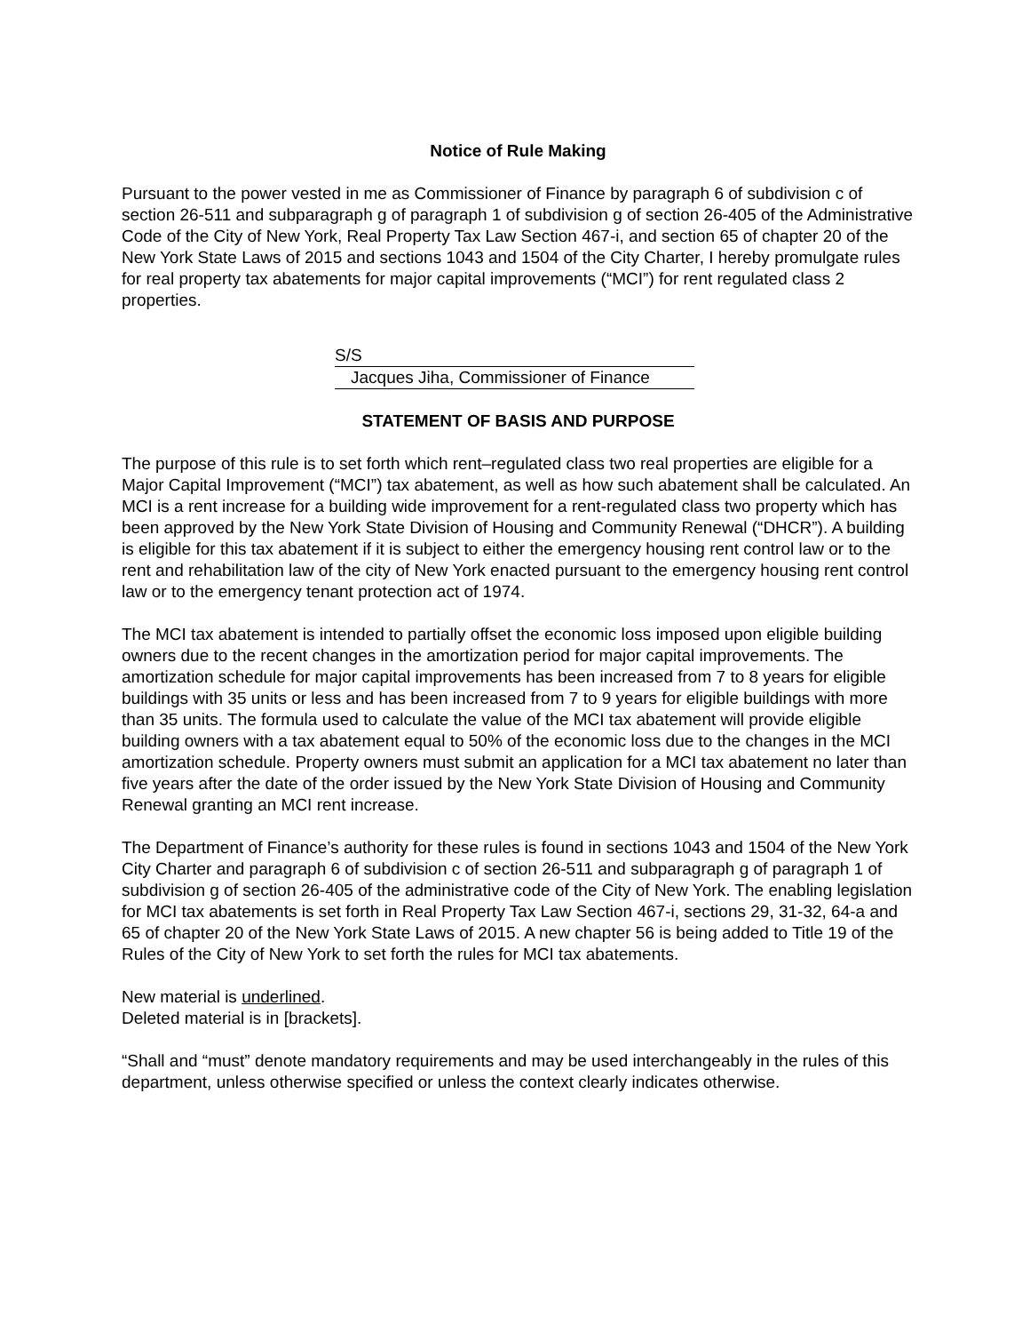Notice of Rule Making
Pursuant to the power vested in me as Commissioner of Finance by paragraph 6 of subdivision c of section 26-511 and subparagraph g of paragraph 1 of subdivision g of section 26-405 of the Administrative Code of the City of New York, Real Property Tax Law Section 467-i, and section 65 of chapter 20 of the New York State Laws of 2015 and sections 1043 and 1504 of the City Charter, I hereby promulgate rules for real property tax abatements for major capital improvements (“MCI”) for rent regulated class 2 properties.
S/S
Jacques Jiha, Commissioner of Finance
STATEMENT OF BASIS AND PURPOSE
The purpose of this rule is to set forth which rent–regulated class two real properties are eligible for a Major Capital Improvement (“MCI”) tax abatement, as well as how such abatement shall be calculated. An MCI is a rent increase for a building wide improvement for a rent-regulated class two property which has been approved by the New York State Division of Housing and Community Renewal (“DHCR”). A building is eligible for this tax abatement if it is subject to either the emergency housing rent control law or to the rent and rehabilitation law of the city of New York enacted pursuant to the emergency housing rent control law or to the emergency tenant protection act of 1974.
The MCI tax abatement is intended to partially offset the economic loss imposed upon eligible building owners due to the recent changes in the amortization period for major capital improvements. The amortization schedule for major capital improvements has been increased from 7 to 8 years for eligible buildings with 35 units or less and has been increased from 7 to 9 years for eligible buildings with more than 35 units. The formula used to calculate the value of the MCI tax abatement will provide eligible building owners with a tax abatement equal to 50% of the economic loss due to the changes in the MCI amortization schedule. Property owners must submit an application for a MCI tax abatement no later than five years after the date of the order issued by the New York State Division of Housing and Community Renewal granting an MCI rent increase.
The Department of Finance’s authority for these rules is found in sections 1043 and 1504 of the New York City Charter and paragraph 6 of subdivision c of section 26-511 and subparagraph g of paragraph 1 of subdivision g of section 26-405 of the administrative code of the City of New York. The enabling legislation for MCI tax abatements is set forth in Real Property Tax Law Section 467-i, sections 29, 31-32, 64-a and 65 of chapter 20 of the New York State Laws of 2015. A new chapter 56 is being added to Title 19 of the Rules of the City of New York to set forth the rules for MCI tax abatements.
New material is underlined.
Deleted material is in [brackets].
“Shall and “must” denote mandatory requirements and may be used interchangeably in the rules of this department, unless otherwise specified or unless the context clearly indicates otherwise.